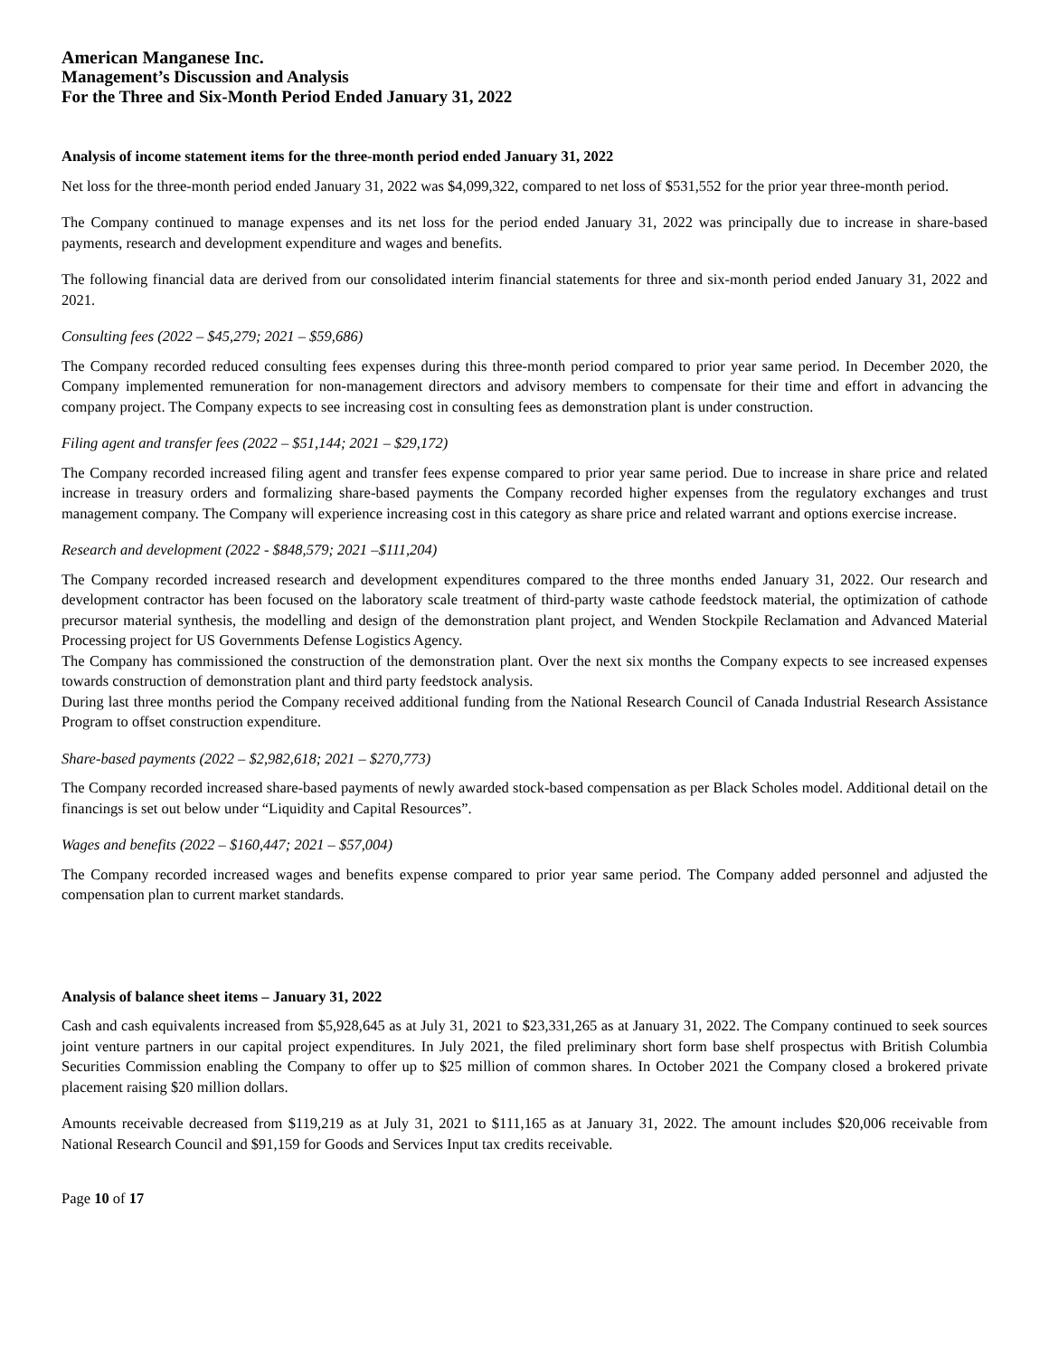American Manganese Inc.
Management’s Discussion and Analysis
For the Three and Six-Month Period Ended January 31, 2022
Analysis of income statement items for the three-month period ended January 31, 2022
Net loss for the three-month period ended January 31, 2022 was $4,099,322, compared to net loss of $531,552 for the prior year three-month period.
The Company continued to manage expenses and its net loss for the period ended January 31, 2022 was principally due to increase in share-based payments, research and development expenditure and wages and benefits.
The following financial data are derived from our consolidated interim financial statements for three and six-month period ended January 31, 2022 and 2021.
Consulting fees (2022 – $45,279; 2021 – $59,686)
The Company recorded reduced consulting fees expenses during this three-month period compared to prior year same period. In December 2020, the Company implemented remuneration for non-management directors and advisory members to compensate for their time and effort in advancing the company project. The Company expects to see increasing cost in consulting fees as demonstration plant is under construction.
Filing agent and transfer fees (2022 – $51,144; 2021 – $29,172)
The Company recorded increased filing agent and transfer fees expense compared to prior year same period. Due to increase in share price and related increase in treasury orders and formalizing share-based payments the Company recorded higher expenses from the regulatory exchanges and trust management company. The Company will experience increasing cost in this category as share price and related warrant and options exercise increase.
Research and development (2022 - $848,579; 2021 –$111,204)
The Company recorded increased research and development expenditures compared to the three months ended January 31, 2022. Our research and development contractor has been focused on the laboratory scale treatment of third-party waste cathode feedstock material, the optimization of cathode precursor material synthesis, the modelling and design of the demonstration plant project, and Wenden Stockpile Reclamation and Advanced Material Processing project for US Governments Defense Logistics Agency.
The Company has commissioned the construction of the demonstration plant. Over the next six months the Company expects to see increased expenses towards construction of demonstration plant and third party feedstock analysis.
During last three months period the Company received additional funding from the National Research Council of Canada Industrial Research Assistance Program to offset construction expenditure.
Share-based payments (2022 – $2,982,618; 2021 – $270,773)
The Company recorded increased share-based payments of newly awarded stock-based compensation as per Black Scholes model. Additional detail on the financings is set out below under “Liquidity and Capital Resources”.
Wages and benefits (2022 – $160,447; 2021 – $57,004)
The Company recorded increased wages and benefits expense compared to prior year same period. The Company added personnel and adjusted the compensation plan to current market standards.
Analysis of balance sheet items – January 31, 2022
Cash and cash equivalents increased from $5,928,645 as at July 31, 2021 to $23,331,265 as at January 31, 2022. The Company continued to seek sources joint venture partners in our capital project expenditures. In July 2021, the filed preliminary short form base shelf prospectus with British Columbia Securities Commission enabling the Company to offer up to $25 million of common shares. In October 2021 the Company closed a brokered private placement raising $20 million dollars.
Amounts receivable decreased from $119,219 as at July 31, 2021 to $111,165 as at January 31, 2022. The amount includes $20,006 receivable from National Research Council and $91,159 for Goods and Services Input tax credits receivable.
Page 10 of 17